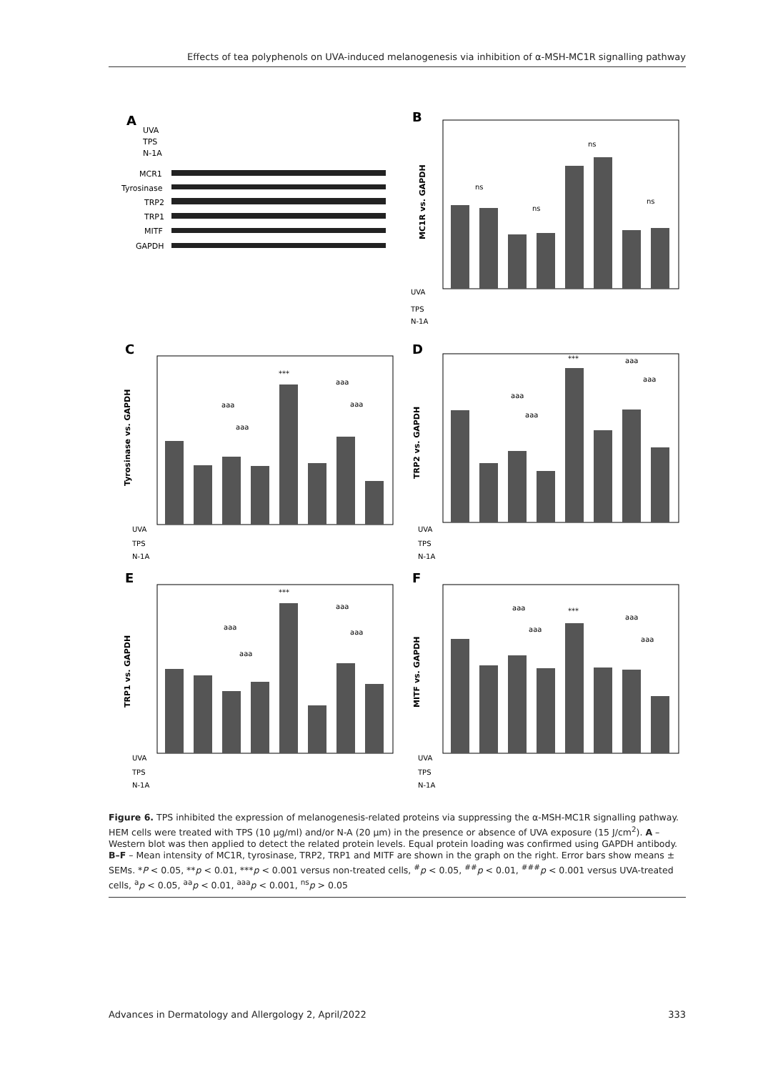Effects of tea polyphenols on UVA-induced melanogenesis via inhibition of α-MSH-MC1R signalling pathway
A
UVA
TPS
N-1A
MCR1
Tyrosinase
TRP2
TRP1
MITF
GAPDH
B
C
D
E
F
MC1R vs. GAPDH
Tyrosinase vs. GAPDH
TRP2 vs. GAPDH
TRP1 vs. GAPDH
MITF vs. GAPDH
UVA
TPS
N-1A
UVA
TPS
N-1A
UVA
TPS
N-1A
UVA
TPS
N-1A
UVA
TPS
N-1A
ns
ns
ns
ns
aaa
aaa
aaa
aaa
aaa
aaa
aaa
aaa
aaa
aaa
aaa
aaa
aaa
aaa
aaa
aaa
***
***
***
***
Figure 6. TPS inhibited the expression of melanogenesis-related proteins via suppressing the α-MSH-MC1R signalling pathway. HEM cells were treated with TPS (10 μg/ml) and/or N-A (20 μm) in the presence or absence of UVA exposure (15 J/cm<sup>2</sup>). A – Western blot was then applied to detect the related protein levels. Equal protein loading was confirmed using GAPDH antibody. B–F – Mean intensity of MC1R, tyrosinase, TRP2, TRP1 and MITF are shown in the graph on the right. Error bars show means ± SEMs. *P < 0.05, **p < 0.01, ***p < 0.001 versus non-treated cells, <sup>#</sup>p < 0.05, <sup>##</sup>p < 0.01, <sup>###</sup>p < 0.001 versus UVA-treated cells, <sup>a</sup>p < 0.05, <sup>aa</sup>p < 0.01, <sup>aaa</sup>p < 0.001, <sup>ns</sup>p > 0.05
Advances in Dermatology and Allergology 2, April/2022 333